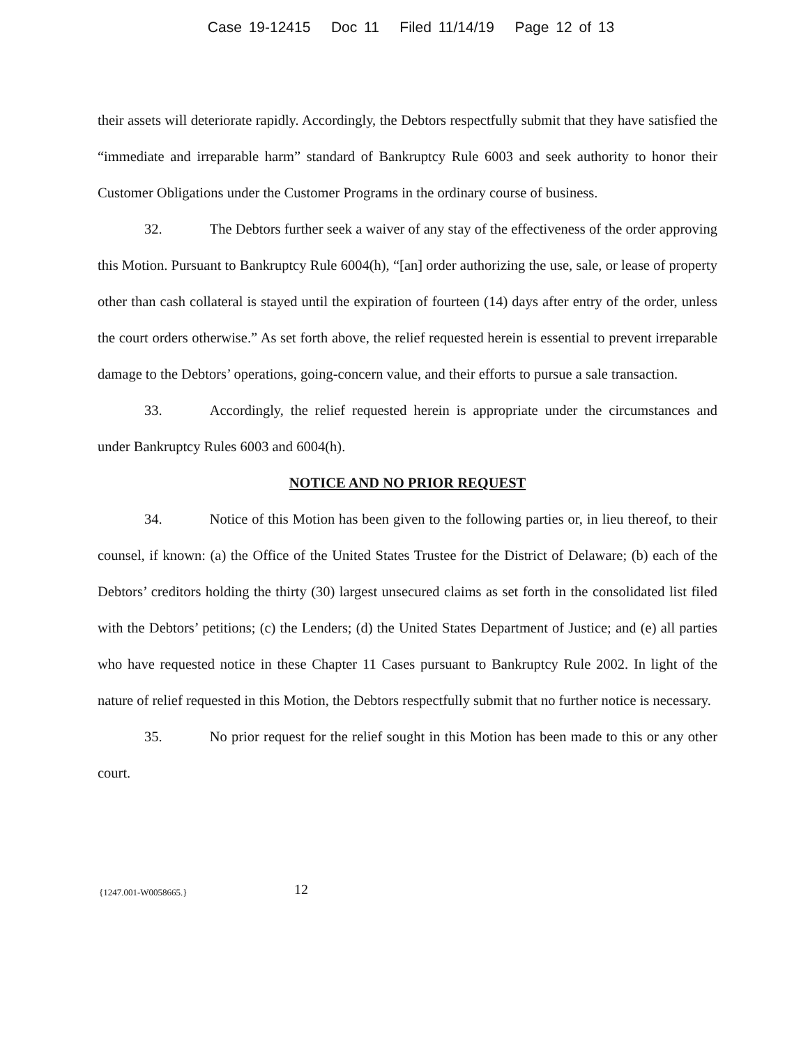Case 19-12415 Doc 11 Filed 11/14/19 Page 12 of 13
their assets will deteriorate rapidly. Accordingly, the Debtors respectfully submit that they have satisfied the “immediate and irreparable harm” standard of Bankruptcy Rule 6003 and seek authority to honor their Customer Obligations under the Customer Programs in the ordinary course of business.
32. The Debtors further seek a waiver of any stay of the effectiveness of the order approving this Motion. Pursuant to Bankruptcy Rule 6004(h), “[an] order authorizing the use, sale, or lease of property other than cash collateral is stayed until the expiration of fourteen (14) days after entry of the order, unless the court orders otherwise.” As set forth above, the relief requested herein is essential to prevent irreparable damage to the Debtors’ operations, going-concern value, and their efforts to pursue a sale transaction.
33. Accordingly, the relief requested herein is appropriate under the circumstances and under Bankruptcy Rules 6003 and 6004(h).
NOTICE AND NO PRIOR REQUEST
34. Notice of this Motion has been given to the following parties or, in lieu thereof, to their counsel, if known: (a) the Office of the United States Trustee for the District of Delaware; (b) each of the Debtors’ creditors holding the thirty (30) largest unsecured claims as set forth in the consolidated list filed with the Debtors’ petitions; (c) the Lenders; (d) the United States Department of Justice; and (e) all parties who have requested notice in these Chapter 11 Cases pursuant to Bankruptcy Rule 2002. In light of the nature of relief requested in this Motion, the Debtors respectfully submit that no further notice is necessary.
35. No prior request for the relief sought in this Motion has been made to this or any other court.
{1247.001-W0058665.} 12